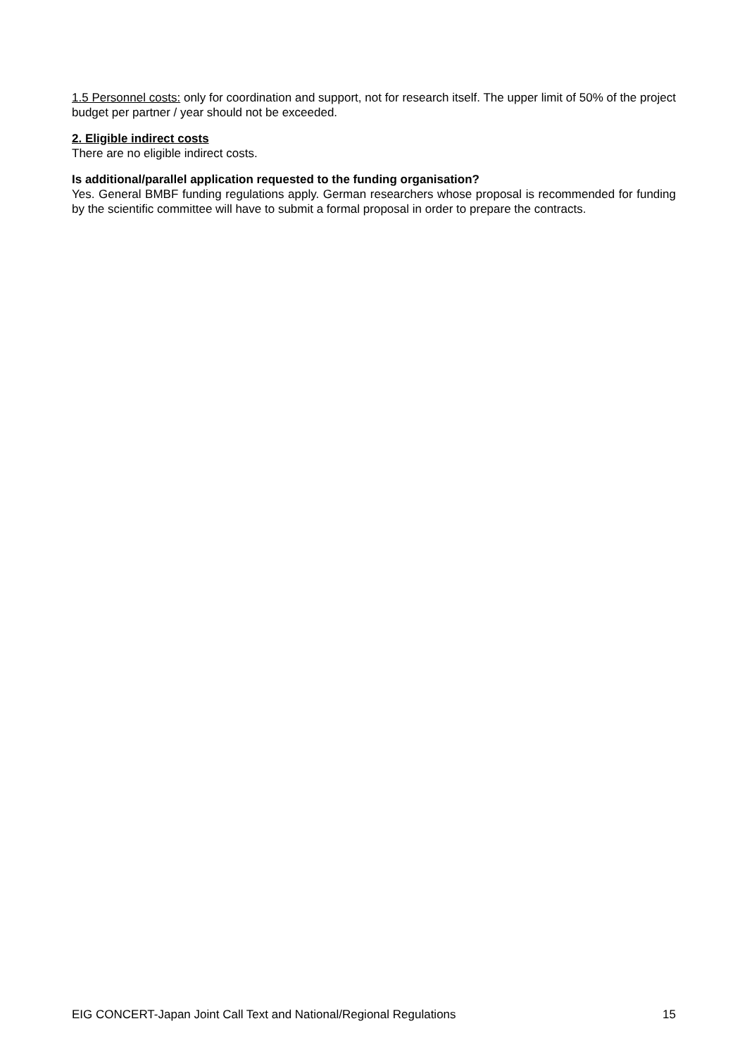1.5 Personnel costs: only for coordination and support, not for research itself. The upper limit of 50% of the project budget per partner / year should not be exceeded.
2. Eligible indirect costs
There are no eligible indirect costs.
Is additional/parallel application requested to the funding organisation?
Yes. General BMBF funding regulations apply. German researchers whose proposal is recommended for funding by the scientific committee will have to submit a formal proposal in order to prepare the contracts.
EIG CONCERT-Japan Joint Call Text and National/Regional Regulations 15